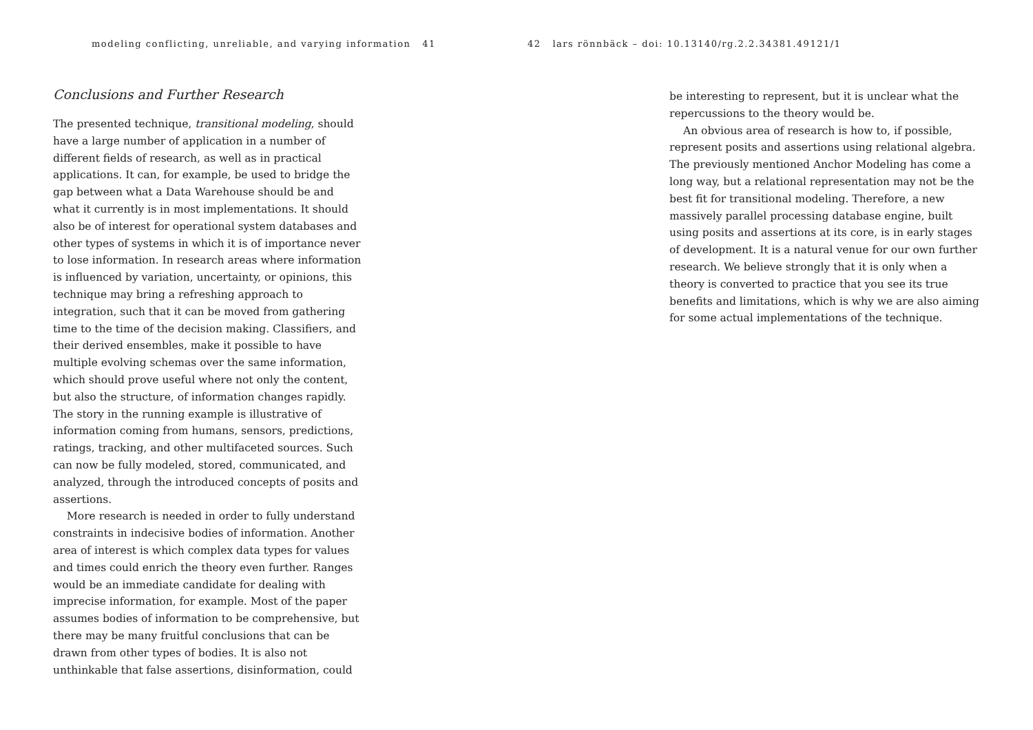modeling conflicting, unreliable, and varying information 41 42 lars rönnbäck – doi: 10.13140/rg.2.2.34381.49121/1
Conclusions and Further Research
The presented technique, transitional modeling, should have a large number of application in a number of different fields of research, as well as in practical applications. It can, for example, be used to bridge the gap between what a Data Warehouse should be and what it currently is in most implementations. It should also be of interest for operational system databases and other types of systems in which it is of importance never to lose information. In research areas where information is influenced by variation, uncertainty, or opinions, this technique may bring a refreshing approach to integration, such that it can be moved from gathering time to the time of the decision making. Classifiers, and their derived ensembles, make it possible to have multiple evolving schemas over the same information, which should prove useful where not only the content, but also the structure, of information changes rapidly. The story in the running example is illustrative of information coming from humans, sensors, predictions, ratings, tracking, and other multifaceted sources. Such can now be fully modeled, stored, communicated, and analyzed, through the introduced concepts of posits and assertions.
More research is needed in order to fully understand constraints in indecisive bodies of information. Another area of interest is which complex data types for values and times could enrich the theory even further. Ranges would be an immediate candidate for dealing with imprecise information, for example. Most of the paper assumes bodies of information to be comprehensive, but there may be many fruitful conclusions that can be drawn from other types of bodies. It is also not unthinkable that false assertions, disinformation, could
be interesting to represent, but it is unclear what the repercussions to the theory would be.
An obvious area of research is how to, if possible, represent posits and assertions using relational algebra. The previously mentioned Anchor Modeling has come a long way, but a relational representation may not be the best fit for transitional modeling. Therefore, a new massively parallel processing database engine, built using posits and assertions at its core, is in early stages of development. It is a natural venue for our own further research. We believe strongly that it is only when a theory is converted to practice that you see its true benefits and limitations, which is why we are also aiming for some actual implementations of the technique.